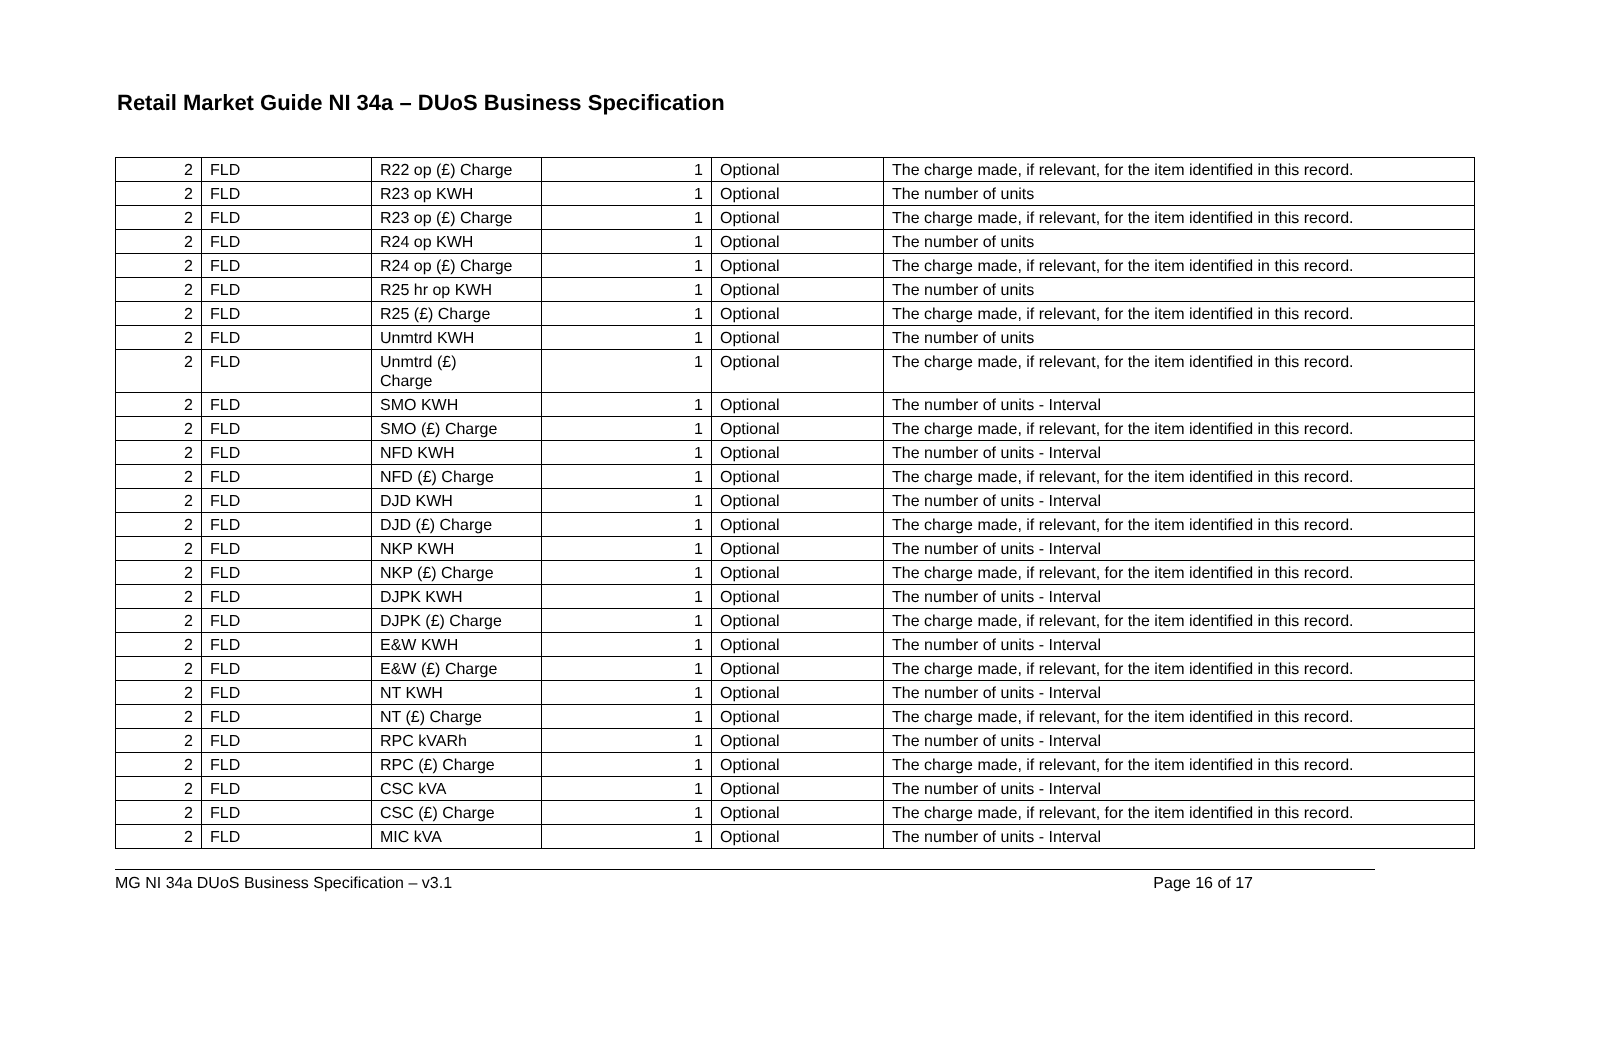Retail Market Guide NI 34a – DUoS Business Specification
| 2 | FLD | R22 op (£) Charge | 1 | Optional | The charge made, if relevant, for the item identified in this record. |
| 2 | FLD | R23 op KWH | 1 | Optional | The number of units |
| 2 | FLD | R23 op (£) Charge | 1 | Optional | The charge made, if relevant, for the item identified in this record. |
| 2 | FLD | R24 op KWH | 1 | Optional | The number of units |
| 2 | FLD | R24 op (£) Charge | 1 | Optional | The charge made, if relevant, for the item identified in this record. |
| 2 | FLD | R25 hr op KWH | 1 | Optional | The number of units |
| 2 | FLD | R25 (£) Charge | 1 | Optional | The charge made, if relevant, for the item identified in this record. |
| 2 | FLD | Unmtrd KWH | 1 | Optional | The number of units |
| 2 | FLD | Unmtrd (£) Charge | 1 | Optional | The charge made, if relevant, for the item identified in this record. |
| 2 | FLD | SMO KWH | 1 | Optional | The number of units - Interval |
| 2 | FLD | SMO (£) Charge | 1 | Optional | The charge made, if relevant, for the item identified in this record. |
| 2 | FLD | NFD KWH | 1 | Optional | The number of units - Interval |
| 2 | FLD | NFD (£) Charge | 1 | Optional | The charge made, if relevant, for the item identified in this record. |
| 2 | FLD | DJD KWH | 1 | Optional | The number of units - Interval |
| 2 | FLD | DJD (£) Charge | 1 | Optional | The charge made, if relevant, for the item identified in this record. |
| 2 | FLD | NKP KWH | 1 | Optional | The number of units - Interval |
| 2 | FLD | NKP (£) Charge | 1 | Optional | The charge made, if relevant, for the item identified in this record. |
| 2 | FLD | DJPK KWH | 1 | Optional | The number of units - Interval |
| 2 | FLD | DJPK (£) Charge | 1 | Optional | The charge made, if relevant, for the item identified in this record. |
| 2 | FLD | E&W KWH | 1 | Optional | The number of units - Interval |
| 2 | FLD | E&W (£) Charge | 1 | Optional | The charge made, if relevant, for the item identified in this record. |
| 2 | FLD | NT KWH | 1 | Optional | The number of units - Interval |
| 2 | FLD | NT (£) Charge | 1 | Optional | The charge made, if relevant, for the item identified in this record. |
| 2 | FLD | RPC kVARh | 1 | Optional | The number of units - Interval |
| 2 | FLD | RPC (£) Charge | 1 | Optional | The charge made, if relevant, for the item identified in this record. |
| 2 | FLD | CSC kVA | 1 | Optional | The number of units - Interval |
| 2 | FLD | CSC (£) Charge | 1 | Optional | The charge made, if relevant, for the item identified in this record. |
| 2 | FLD | MIC kVA | 1 | Optional | The number of units - Interval |
MG NI 34a DUoS Business Specification – v3.1 Page 16 of 17